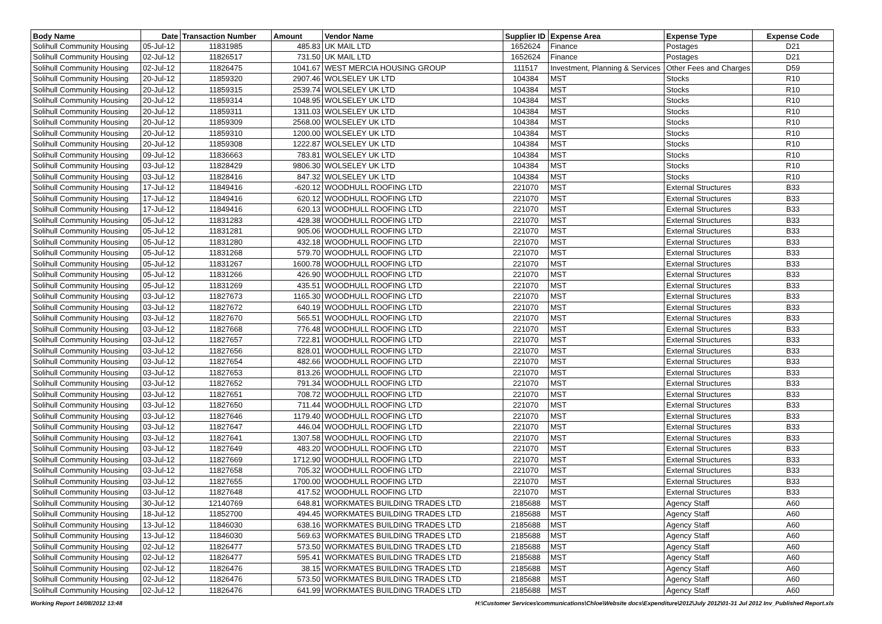| Body Name | Date | Transaction Number | Amount | Vendor Name | Supplier ID | Expense Area | Expense Type | Expense Code |
| --- | --- | --- | --- | --- | --- | --- | --- | --- |
| Solihull Community Housing | 05-Jul-12 | 11831985 | 485.83 | UK MAIL LTD | 1652624 | Finance | Postages | D21 |
| Solihull Community Housing | 02-Jul-12 | 11826517 | 731.50 | UK MAIL LTD | 1652624 | Finance | Postages | D21 |
| Solihull Community Housing | 02-Jul-12 | 11826475 | 1041.67 | WEST MERCIA HOUSING GROUP | 111517 | Investment, Planning & Services | Other Fees and Charges | D59 |
| Solihull Community Housing | 20-Jul-12 | 11859320 | 2907.46 | WOLSELEY UK LTD | 104384 | MST | Stocks | R10 |
| Solihull Community Housing | 20-Jul-12 | 11859315 | 2539.74 | WOLSELEY UK LTD | 104384 | MST | Stocks | R10 |
| Solihull Community Housing | 20-Jul-12 | 11859314 | 1048.95 | WOLSELEY UK LTD | 104384 | MST | Stocks | R10 |
| Solihull Community Housing | 20-Jul-12 | 11859311 | 1311.03 | WOLSELEY UK LTD | 104384 | MST | Stocks | R10 |
| Solihull Community Housing | 20-Jul-12 | 11859309 | 2568.00 | WOLSELEY UK LTD | 104384 | MST | Stocks | R10 |
| Solihull Community Housing | 20-Jul-12 | 11859310 | 1200.00 | WOLSELEY UK LTD | 104384 | MST | Stocks | R10 |
| Solihull Community Housing | 20-Jul-12 | 11859308 | 1222.87 | WOLSELEY UK LTD | 104384 | MST | Stocks | R10 |
| Solihull Community Housing | 09-Jul-12 | 11836663 | 783.81 | WOLSELEY UK LTD | 104384 | MST | Stocks | R10 |
| Solihull Community Housing | 03-Jul-12 | 11828429 | 9806.30 | WOLSELEY UK LTD | 104384 | MST | Stocks | R10 |
| Solihull Community Housing | 03-Jul-12 | 11828416 | 847.32 | WOLSELEY UK LTD | 104384 | MST | Stocks | R10 |
| Solihull Community Housing | 17-Jul-12 | 11849416 | -620.12 | WOODHULL ROOFING LTD | 221070 | MST | External Structures | B33 |
| Solihull Community Housing | 17-Jul-12 | 11849416 | 620.12 | WOODHULL ROOFING LTD | 221070 | MST | External Structures | B33 |
| Solihull Community Housing | 17-Jul-12 | 11849416 | 620.13 | WOODHULL ROOFING LTD | 221070 | MST | External Structures | B33 |
| Solihull Community Housing | 05-Jul-12 | 11831283 | 428.38 | WOODHULL ROOFING LTD | 221070 | MST | External Structures | B33 |
| Solihull Community Housing | 05-Jul-12 | 11831281 | 905.06 | WOODHULL ROOFING LTD | 221070 | MST | External Structures | B33 |
| Solihull Community Housing | 05-Jul-12 | 11831280 | 432.18 | WOODHULL ROOFING LTD | 221070 | MST | External Structures | B33 |
| Solihull Community Housing | 05-Jul-12 | 11831268 | 579.70 | WOODHULL ROOFING LTD | 221070 | MST | External Structures | B33 |
| Solihull Community Housing | 05-Jul-12 | 11831267 | 1600.78 | WOODHULL ROOFING LTD | 221070 | MST | External Structures | B33 |
| Solihull Community Housing | 05-Jul-12 | 11831266 | 426.90 | WOODHULL ROOFING LTD | 221070 | MST | External Structures | B33 |
| Solihull Community Housing | 05-Jul-12 | 11831269 | 435.51 | WOODHULL ROOFING LTD | 221070 | MST | External Structures | B33 |
| Solihull Community Housing | 03-Jul-12 | 11827673 | 1165.30 | WOODHULL ROOFING LTD | 221070 | MST | External Structures | B33 |
| Solihull Community Housing | 03-Jul-12 | 11827672 | 640.19 | WOODHULL ROOFING LTD | 221070 | MST | External Structures | B33 |
| Solihull Community Housing | 03-Jul-12 | 11827670 | 565.51 | WOODHULL ROOFING LTD | 221070 | MST | External Structures | B33 |
| Solihull Community Housing | 03-Jul-12 | 11827668 | 776.48 | WOODHULL ROOFING LTD | 221070 | MST | External Structures | B33 |
| Solihull Community Housing | 03-Jul-12 | 11827657 | 722.81 | WOODHULL ROOFING LTD | 221070 | MST | External Structures | B33 |
| Solihull Community Housing | 03-Jul-12 | 11827656 | 828.01 | WOODHULL ROOFING LTD | 221070 | MST | External Structures | B33 |
| Solihull Community Housing | 03-Jul-12 | 11827654 | 482.66 | WOODHULL ROOFING LTD | 221070 | MST | External Structures | B33 |
| Solihull Community Housing | 03-Jul-12 | 11827653 | 813.26 | WOODHULL ROOFING LTD | 221070 | MST | External Structures | B33 |
| Solihull Community Housing | 03-Jul-12 | 11827652 | 791.34 | WOODHULL ROOFING LTD | 221070 | MST | External Structures | B33 |
| Solihull Community Housing | 03-Jul-12 | 11827651 | 708.72 | WOODHULL ROOFING LTD | 221070 | MST | External Structures | B33 |
| Solihull Community Housing | 03-Jul-12 | 11827650 | 711.44 | WOODHULL ROOFING LTD | 221070 | MST | External Structures | B33 |
| Solihull Community Housing | 03-Jul-12 | 11827646 | 1179.40 | WOODHULL ROOFING LTD | 221070 | MST | External Structures | B33 |
| Solihull Community Housing | 03-Jul-12 | 11827647 | 446.04 | WOODHULL ROOFING LTD | 221070 | MST | External Structures | B33 |
| Solihull Community Housing | 03-Jul-12 | 11827641 | 1307.58 | WOODHULL ROOFING LTD | 221070 | MST | External Structures | B33 |
| Solihull Community Housing | 03-Jul-12 | 11827649 | 483.20 | WOODHULL ROOFING LTD | 221070 | MST | External Structures | B33 |
| Solihull Community Housing | 03-Jul-12 | 11827669 | 1712.90 | WOODHULL ROOFING LTD | 221070 | MST | External Structures | B33 |
| Solihull Community Housing | 03-Jul-12 | 11827658 | 705.32 | WOODHULL ROOFING LTD | 221070 | MST | External Structures | B33 |
| Solihull Community Housing | 03-Jul-12 | 11827655 | 1700.00 | WOODHULL ROOFING LTD | 221070 | MST | External Structures | B33 |
| Solihull Community Housing | 03-Jul-12 | 11827648 | 417.52 | WOODHULL ROOFING LTD | 221070 | MST | External Structures | B33 |
| Solihull Community Housing | 30-Jul-12 | 12140769 | 648.81 | WORKMATES BUILDING TRADES LTD | 2185688 | MST | Agency Staff | A60 |
| Solihull Community Housing | 18-Jul-12 | 11852700 | 494.45 | WORKMATES BUILDING TRADES LTD | 2185688 | MST | Agency Staff | A60 |
| Solihull Community Housing | 13-Jul-12 | 11846030 | 638.16 | WORKMATES BUILDING TRADES LTD | 2185688 | MST | Agency Staff | A60 |
| Solihull Community Housing | 13-Jul-12 | 11846030 | 569.63 | WORKMATES BUILDING TRADES LTD | 2185688 | MST | Agency Staff | A60 |
| Solihull Community Housing | 02-Jul-12 | 11826477 | 573.50 | WORKMATES BUILDING TRADES LTD | 2185688 | MST | Agency Staff | A60 |
| Solihull Community Housing | 02-Jul-12 | 11826477 | 595.41 | WORKMATES BUILDING TRADES LTD | 2185688 | MST | Agency Staff | A60 |
| Solihull Community Housing | 02-Jul-12 | 11826476 | 38.15 | WORKMATES BUILDING TRADES LTD | 2185688 | MST | Agency Staff | A60 |
| Solihull Community Housing | 02-Jul-12 | 11826476 | 573.50 | WORKMATES BUILDING TRADES LTD | 2185688 | MST | Agency Staff | A60 |
| Solihull Community Housing | 02-Jul-12 | 11826476 | 641.99 | WORKMATES BUILDING TRADES LTD | 2185688 | MST | Agency Staff | A60 |
Working Report 14/08/2012 13:48 H:\Customer Services\communications\Chloe\Website docs\Expenditure\2012\July 2012\01-31 Jul 2012 Inv_Published Report.xls